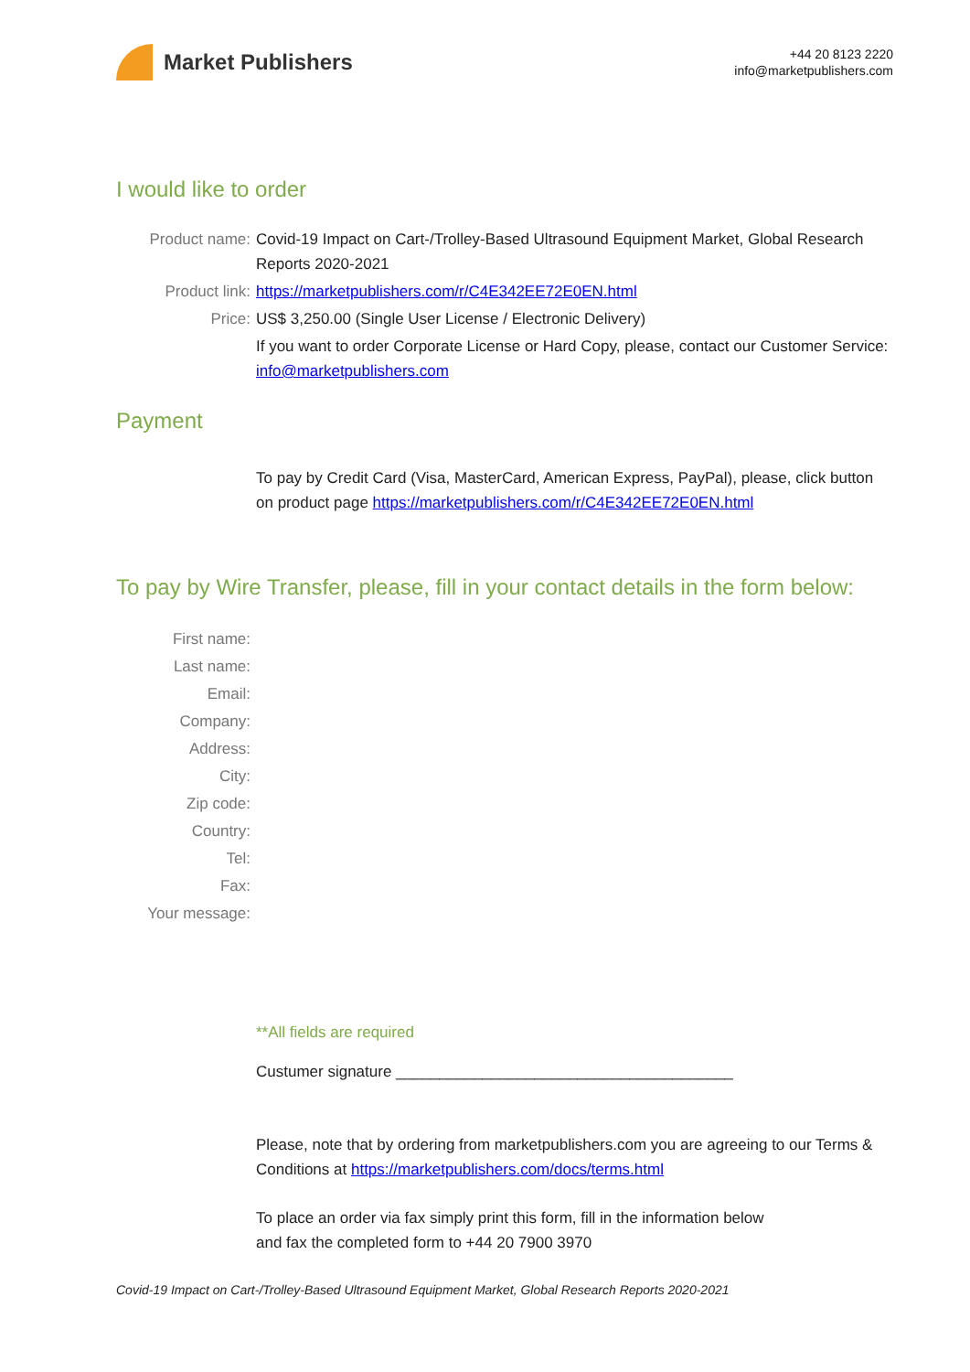Market Publishers
+44 20 8123 2220
info@marketpublishers.com
I would like to order
Product name: Covid-19 Impact on Cart-/Trolley-Based Ultrasound Equipment Market, Global Research Reports 2020-2021
Product link: https://marketpublishers.com/r/C4E342EE72E0EN.html
Price: US$ 3,250.00 (Single User License / Electronic Delivery)
If you want to order Corporate License or Hard Copy, please, contact our Customer Service:
info@marketpublishers.com
Payment
To pay by Credit Card (Visa, MasterCard, American Express, PayPal), please, click button on product page https://marketpublishers.com/r/C4E342EE72E0EN.html
To pay by Wire Transfer, please, fill in your contact details in the form below:
First name:
Last name:
Email:
Company:
Address:
City:
Zip code:
Country:
Tel:
Fax:
Your message:
**All fields are required
Custumer signature _______________________________________
Please, note that by ordering from marketpublishers.com you are agreeing to our Terms & Conditions at https://marketpublishers.com/docs/terms.html
To place an order via fax simply print this form, fill in the information below
and fax the completed form to +44 20 7900 3970
Covid-19 Impact on Cart-/Trolley-Based Ultrasound Equipment Market, Global Research Reports 2020-2021